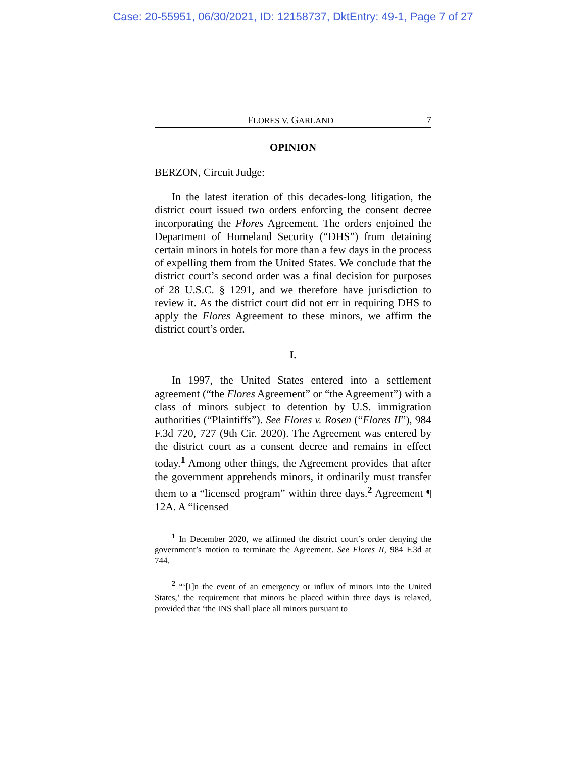Case: 20-55951, 06/30/2021, ID: 12158737, DktEntry: 49-1, Page 7 of 27
FLORES V. GARLAND 7
OPINION
BERZON, Circuit Judge:
In the latest iteration of this decades-long litigation, the district court issued two orders enforcing the consent decree incorporating the Flores Agreement. The orders enjoined the Department of Homeland Security (“DHS”) from detaining certain minors in hotels for more than a few days in the process of expelling them from the United States. We conclude that the district court’s second order was a final decision for purposes of 28 U.S.C. § 1291, and we therefore have jurisdiction to review it. As the district court did not err in requiring DHS to apply the Flores Agreement to these minors, we affirm the district court’s order.
I.
In 1997, the United States entered into a settlement agreement (“the Flores Agreement” or “the Agreement”) with a class of minors subject to detention by U.S. immigration authorities (“Plaintiffs”). See Flores v. Rosen (“Flores II”), 984 F.3d 720, 727 (9th Cir. 2020). The Agreement was entered by the district court as a consent decree and remains in effect today.<sup>1</sup> Among other things, the Agreement provides that after the government apprehends minors, it ordinarily must transfer them to a “licensed program” within three days.<sup>2</sup> Agreement ¶ 12A. A “licensed
<sup>1</sup> In December 2020, we affirmed the district court’s order denying the government’s motion to terminate the Agreement. See Flores II, 984 F.3d at 744.
<sup>2</sup> “‘[I]n the event of an emergency or influx of minors into the United States,’ the requirement that minors be placed within three days is relaxed, provided that ‘the INS shall place all minors pursuant to